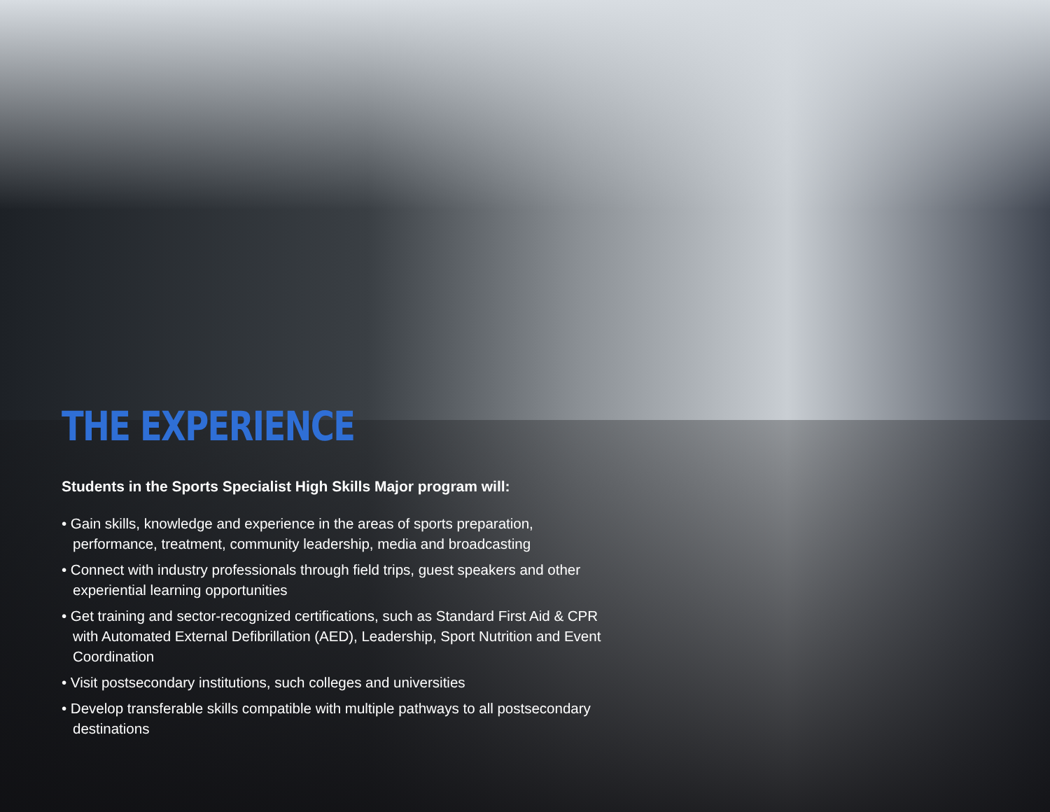THE EXPERIENCE
Students in the Sports Specialist High Skills Major program will:
• Gain skills, knowledge and experience in the areas of sports preparation, performance, treatment, community leadership, media and broadcasting
• Connect with industry professionals through field trips, guest speakers and other experiential learning opportunities
• Get training and sector-recognized certifications, such as Standard First Aid & CPR with Automated External Defibrillation (AED), Leadership, Sport Nutrition and Event Coordination
• Visit postsecondary institutions, such colleges and universities
• Develop transferable skills compatible with multiple pathways to all postsecondary destinations